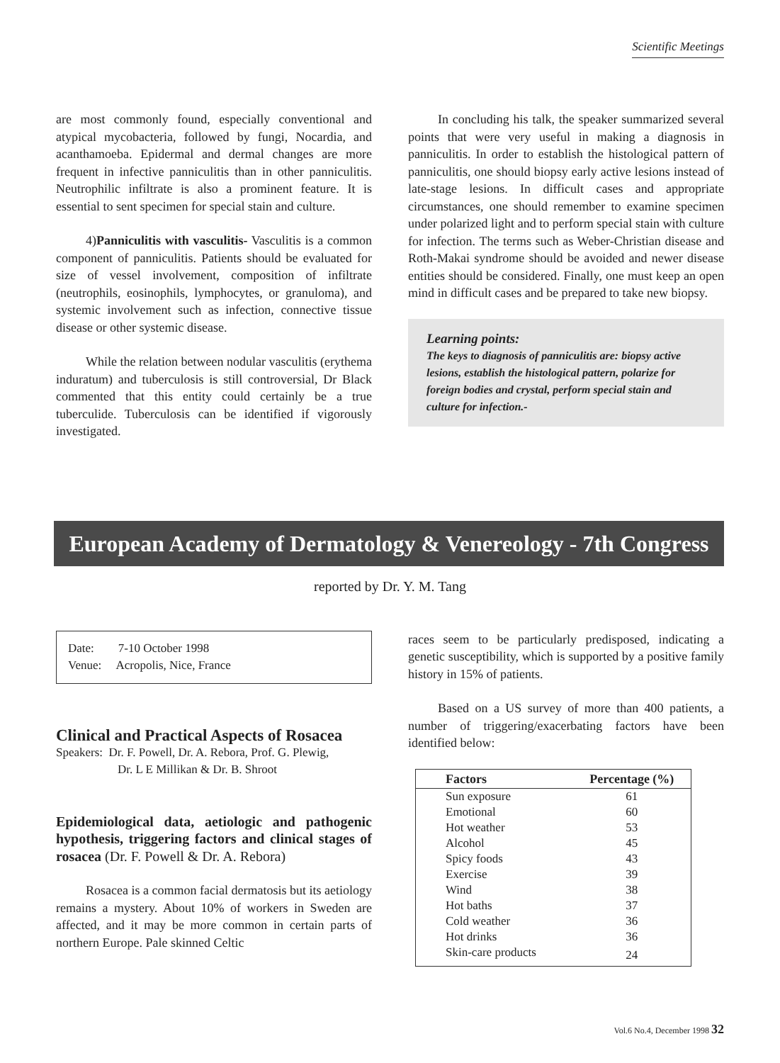Scientific Meetings
are most commonly found, especially conventional and atypical mycobacteria, followed by fungi, Nocardia, and acanthamoeba. Epidermal and dermal changes are more frequent in infective panniculitis than in other panniculitis. Neutrophilic infiltrate is also a prominent feature. It is essential to sent specimen for special stain and culture.
4)Panniculitis with vasculitis- Vasculitis is a common component of panniculitis. Patients should be evaluated for size of vessel involvement, composition of infiltrate (neutrophils, eosinophils, lymphocytes, or granuloma), and systemic involvement such as infection, connective tissue disease or other systemic disease.
While the relation between nodular vasculitis (erythema induratum) and tuberculosis is still controversial, Dr Black commented that this entity could certainly be a true tuberculide. Tuberculosis can be identified if vigorously investigated.
In concluding his talk, the speaker summarized several points that were very useful in making a diagnosis in panniculitis. In order to establish the histological pattern of panniculitis, one should biopsy early active lesions instead of late-stage lesions. In difficult cases and appropriate circumstances, one should remember to examine specimen under polarized light and to perform special stain with culture for infection. The terms such as Weber-Christian disease and Roth-Makai syndrome should be avoided and newer disease entities should be considered. Finally, one must keep an open mind in difficult cases and be prepared to take new biopsy.
Learning points:
The keys to diagnosis of panniculitis are: biopsy active lesions, establish the histological pattern, polarize for foreign bodies and crystal, perform special stain and culture for infection.-
European Academy of Dermatology & Venereology - 7th Congress
reported by Dr. Y. M. Tang
Date: 7-10 October 1998
Venue: Acropolis, Nice, France
Clinical and Practical Aspects of Rosacea
Speakers: Dr. F. Powell, Dr. A. Rebora, Prof. G. Plewig,
Dr. L E Millikan & Dr. B. Shroot
Epidemiological data, aetiologic and pathogenic hypothesis, triggering factors and clinical stages of rosacea (Dr. F. Powell & Dr. A. Rebora)
Rosacea is a common facial dermatosis but its aetiology remains a mystery. About 10% of workers in Sweden are affected, and it may be more common in certain parts of northern Europe. Pale skinned Celtic
races seem to be particularly predisposed, indicating a genetic susceptibility, which is supported by a positive family history in 15% of patients.
Based on a US survey of more than 400 patients, a number of triggering/exacerbating factors have been identified below:
| Factors | Percentage (%) |
| --- | --- |
| Sun exposure | 61 |
| Emotional | 60 |
| Hot weather | 53 |
| Alcohol | 45 |
| Spicy foods | 43 |
| Exercise | 39 |
| Wind | 38 |
| Hot baths | 37 |
| Cold weather | 36 |
| Hot drinks | 36 |
| Skin-care products | 24 |
Vol.6 No.4, December 1998 32